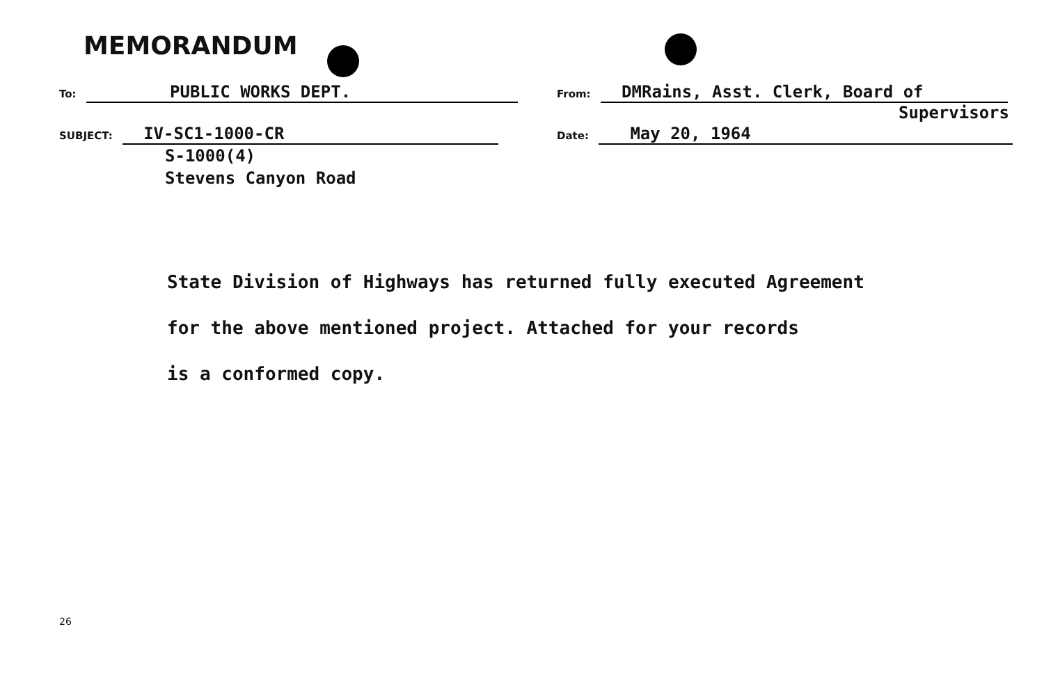MEMORANDUM
To: PUBLIC WORKS DEPT.
From: DMRains, Asst. Clerk, Board of
Supervisors
SUBJECT: IV-SC1-1000-CR
S-1000(4)
Stevens Canyon Road
Date: May 20, 1964
State Division of Highways has returned fully executed Agreement
for the above mentioned project. Attached for your records
is a conformed copy.
26